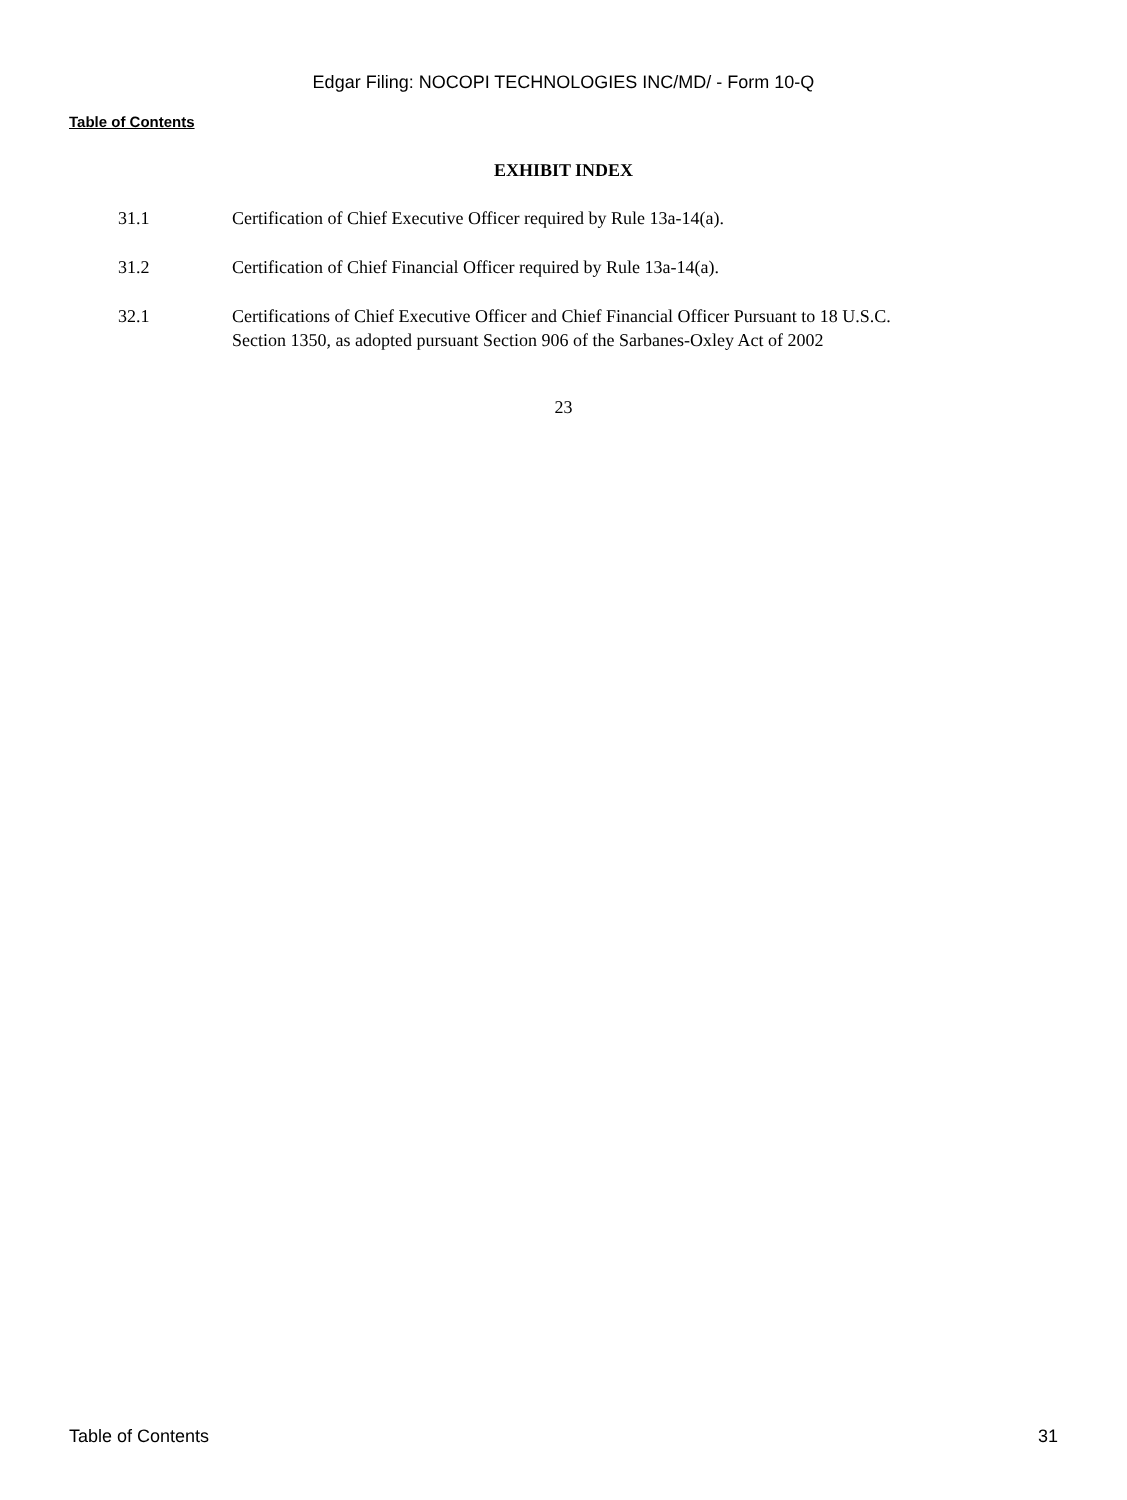Edgar Filing: NOCOPI TECHNOLOGIES INC/MD/ - Form 10-Q
Table of Contents
EXHIBIT INDEX
| 31.1 | Certification of Chief Executive Officer required by Rule 13a-14(a). |
| 31.2 | Certification of Chief Financial Officer required by Rule 13a-14(a). |
| 32.1 | Certifications of Chief Executive Officer and Chief Financial Officer Pursuant to 18 U.S.C. Section 1350, as adopted pursuant Section 906 of the Sarbanes-Oxley Act of 2002 |
23
Table of Contents 31